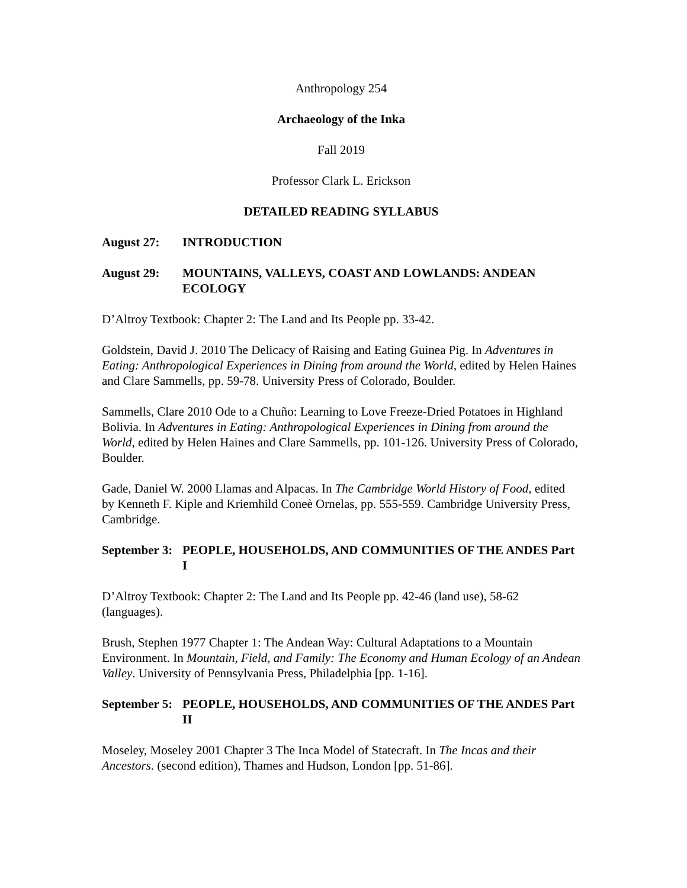Anthropology 254
Archaeology of the Inka
Fall 2019
Professor Clark L. Erickson
DETAILED READING SYLLABUS
August 27: INTRODUCTION
August 29: MOUNTAINS, VALLEYS, COAST AND LOWLANDS: ANDEAN ECOLOGY
D’Altroy Textbook: Chapter 2: The Land and Its People pp. 33-42.
Goldstein, David J. 2010 The Delicacy of Raising and Eating Guinea Pig. In Adventures in Eating: Anthropological Experiences in Dining from around the World, edited by Helen Haines and Clare Sammells, pp. 59-78. University Press of Colorado, Boulder.
Sammells, Clare 2010 Ode to a Chuño: Learning to Love Freeze-Dried Potatoes in Highland Bolivia. In Adventures in Eating: Anthropological Experiences in Dining from around the World, edited by Helen Haines and Clare Sammells, pp. 101-126. University Press of Colorado, Boulder.
Gade, Daniel W. 2000 Llamas and Alpacas. In The Cambridge World History of Food, edited by Kenneth F. Kiple and Kriemhild Coneè Ornelas, pp. 555-559. Cambridge University Press, Cambridge.
September 3: PEOPLE, HOUSEHOLDS, AND COMMUNITIES OF THE ANDES Part I
D’Altroy Textbook: Chapter 2: The Land and Its People pp. 42-46 (land use), 58-62 (languages).
Brush, Stephen 1977 Chapter 1: The Andean Way: Cultural Adaptations to a Mountain Environment. In Mountain, Field, and Family: The Economy and Human Ecology of an Andean Valley. University of Pennsylvania Press, Philadelphia [pp. 1-16].
September 5: PEOPLE, HOUSEHOLDS, AND COMMUNITIES OF THE ANDES Part II
Moseley, Moseley 2001 Chapter 3 The Inca Model of Statecraft. In The Incas and their Ancestors. (second edition), Thames and Hudson, London [pp. 51-86].